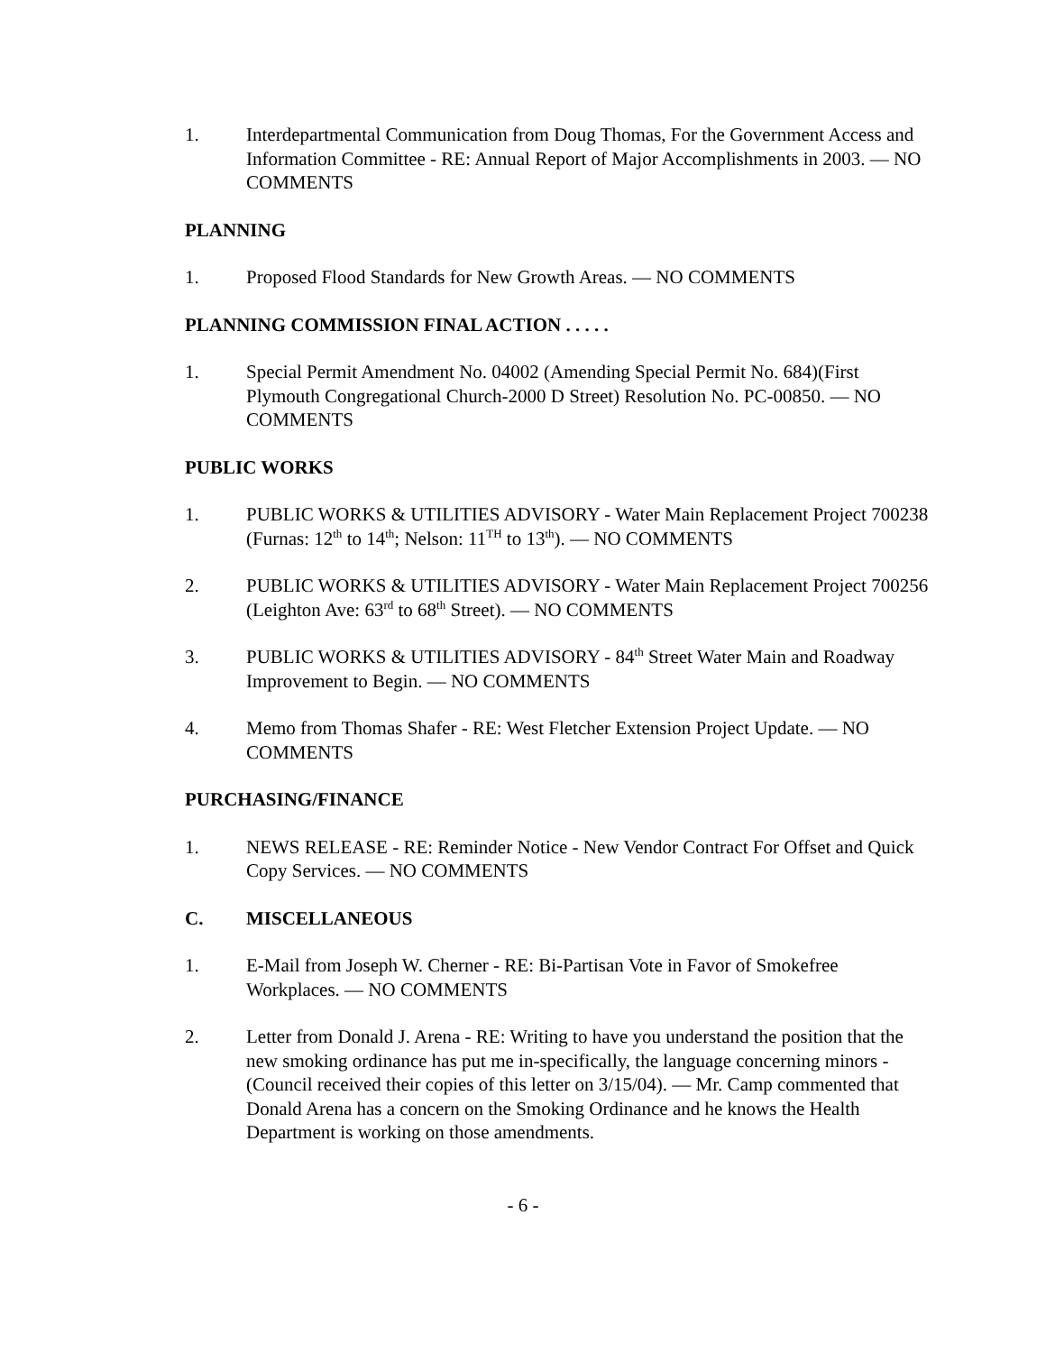1. Interdepartmental Communication from Doug Thomas, For the Government Access and Information Committee - RE: Annual Report of Major Accomplishments in 2003. — NO COMMENTS
PLANNING
1. Proposed Flood Standards for New Growth Areas. — NO COMMENTS
PLANNING COMMISSION FINAL ACTION . . . . .
1. Special Permit Amendment No. 04002 (Amending Special Permit No. 684)(First Plymouth Congregational Church-2000 D Street) Resolution No. PC-00850. — NO COMMENTS
PUBLIC WORKS
1. PUBLIC WORKS & UTILITIES ADVISORY - Water Main Replacement Project 700238 (Furnas: 12<sup>th</sup> to 14<sup>th</sup>; Nelson: 11<sup>TH</sup> to 13<sup>th</sup>). — NO COMMENTS
2. PUBLIC WORKS & UTILITIES ADVISORY - Water Main Replacement Project 700256 (Leighton Ave: 63<sup>rd</sup> to 68<sup>th</sup> Street). — NO COMMENTS
3. PUBLIC WORKS & UTILITIES ADVISORY - 84<sup>th</sup> Street Water Main and Roadway Improvement to Begin. — NO COMMENTS
4. Memo from Thomas Shafer - RE: West Fletcher Extension Project Update. — NO COMMENTS
PURCHASING/FINANCE
1. NEWS RELEASE - RE: Reminder Notice - New Vendor Contract For Offset and Quick Copy Services. — NO COMMENTS
C. MISCELLANEOUS
1. E-Mail from Joseph W. Cherner - RE: Bi-Partisan Vote in Favor of Smokefree Workplaces. — NO COMMENTS
2. Letter from Donald J. Arena - RE: Writing to have you understand the position that the new smoking ordinance has put me in-specifically, the language concerning minors - (Council received their copies of this letter on 3/15/04). — Mr. Camp commented that Donald Arena has a concern on the Smoking Ordinance and he knows the Health Department is working on those amendments.
- 6 -